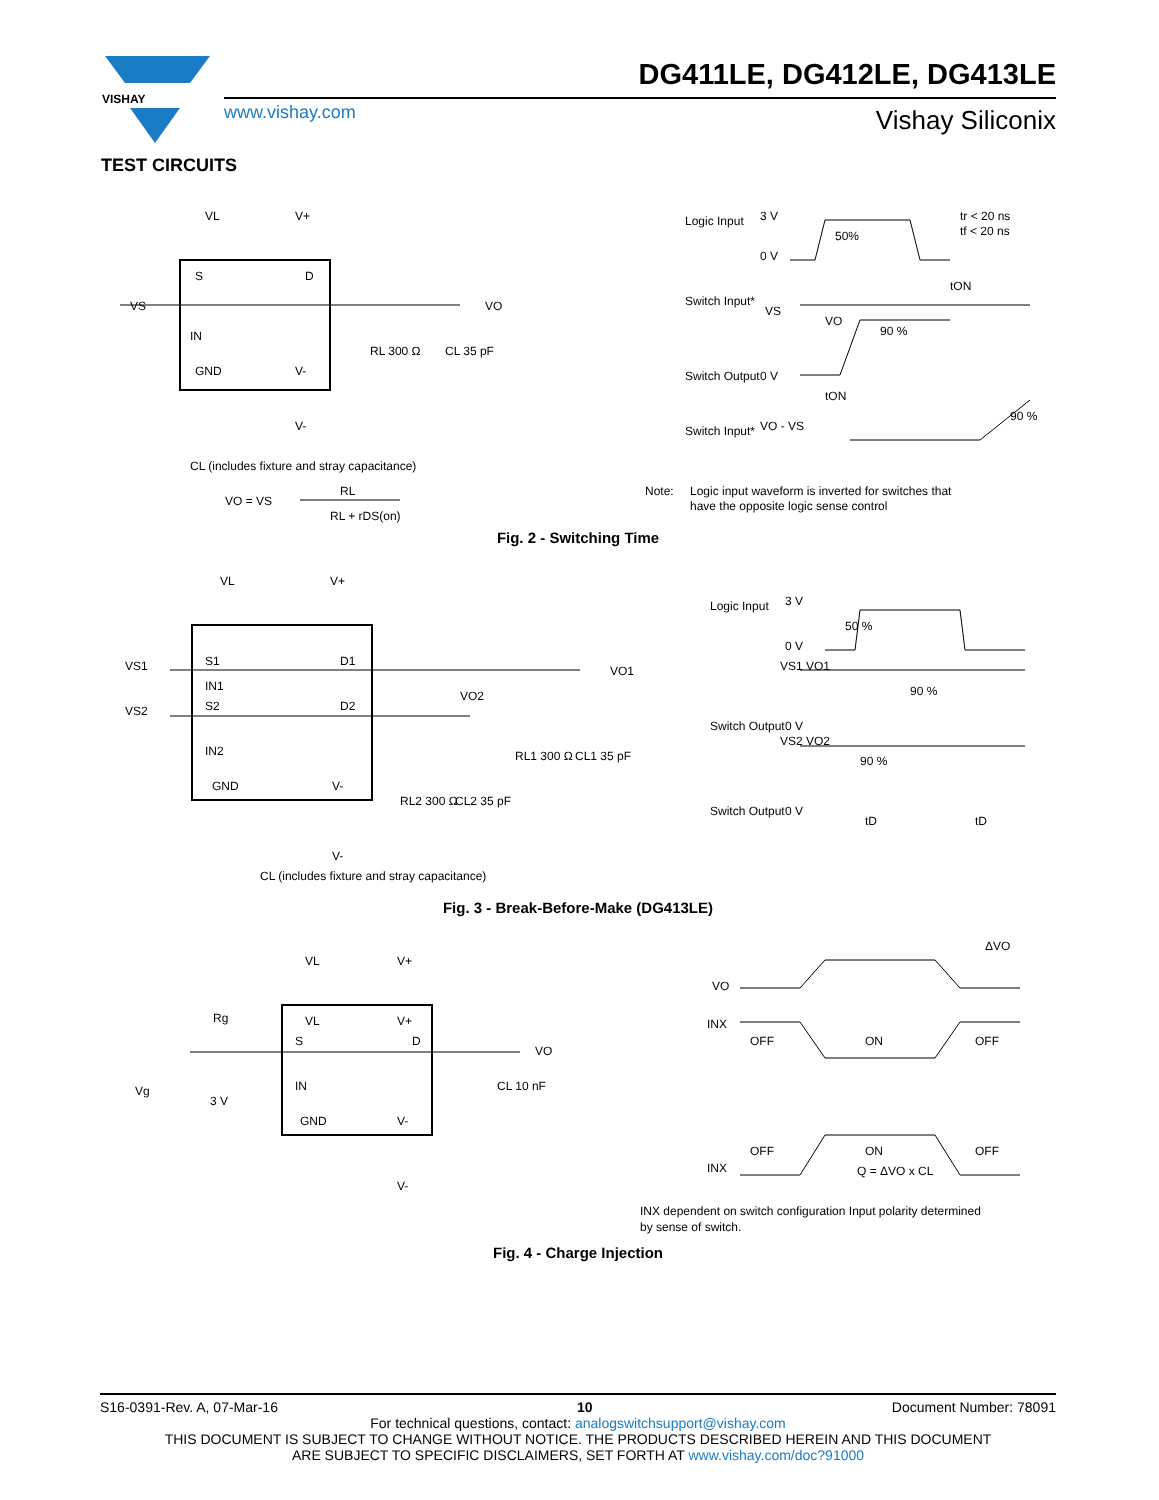VISHAY
DG411LE, DG412LE, DG413LE
www.vishay.com Vishay Siliconix
TEST CIRCUITS
VL
V+
VS
VO
S
D
IN
GND
V-
RL 300 Ω
CL 35 pF
V-
CL (includes fixture and stray capacitance)
VO = VS
RL
RL + rDS(on)
Logic Input
3 V
0 V
50%
tr < 20 ns
tf < 20 ns
tON
Switch Input*
VS
VO
90 %
Switch Output
0 V
tON
90 %
Switch Input*
VO - VS
Note:
Logic input waveform is inverted for switches that
have the opposite logic sense control
Fig. 2 - Switching Time
VL
V+
VS1
VS2
S1
D1
IN1
S2
D2
IN2
GND
V-
V-
VO1
VO2
RL1 300 Ω
CL1 35 pF
RL2 300 Ω
CL2 35 pF
CL (includes fixture and stray capacitance)
Logic Input
3 V
0 V
50 %
VS1 VO1
90 %
Switch Output
0 V
VS2 VO2
90 %
Switch Output
0 V
tD
tD
Fig. 3 - Break-Before-Make (DG413LE)
VL
V+
Rg
Vg
3 V
VL
V+
S
D
IN
GND
V-
V-
VO
CL 10 nF
ΔVO
VO
INX
OFF
ON
OFF
INX
OFF
ON
OFF
Q = ΔVO x CL
INX dependent on switch configuration Input polarity determined
by sense of switch.
Fig. 4 - Charge Injection
S16-0391-Rev. A, 07-Mar-16 10 Document Number: 78091
For technical questions, contact: analogswitchsupport@vishay.com
THIS DOCUMENT IS SUBJECT TO CHANGE WITHOUT NOTICE. THE PRODUCTS DESCRIBED HEREIN AND THIS DOCUMENT
ARE SUBJECT TO SPECIFIC DISCLAIMERS, SET FORTH AT www.vishay.com/doc?91000